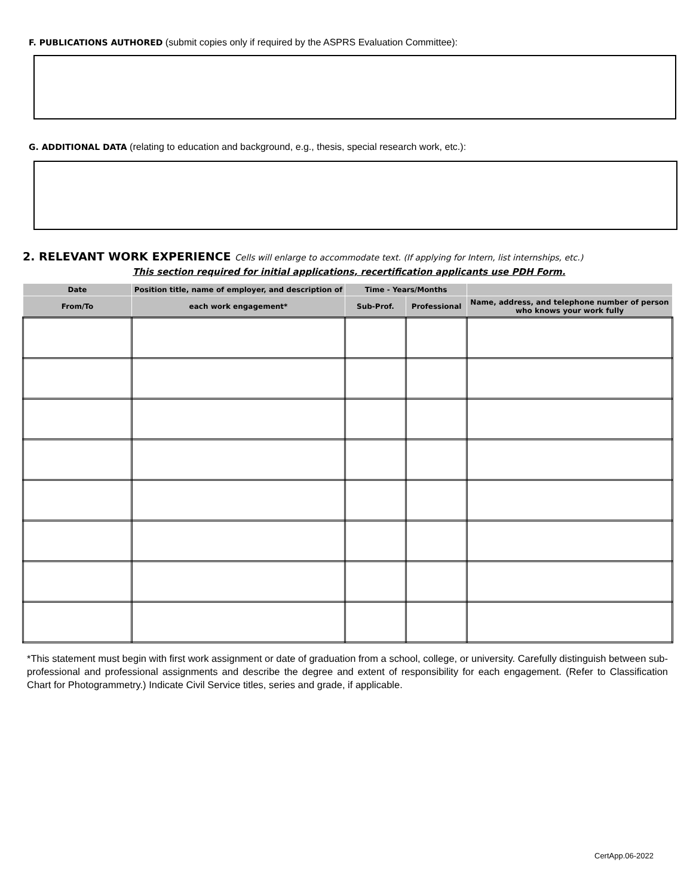F. PUBLICATIONS AUTHORED (submit copies only if required by the ASPRS Evaluation Committee):
G. ADDITIONAL DATA (relating to education and background, e.g., thesis, special research work, etc.):
2. RELEVANT WORK EXPERIENCE Cells will enlarge to accommodate text. (If applying for Intern, list internships, etc.)
This section required for initial applications, recertification applicants use PDH Form.
| Date | Position title, name of employer, and description of | Time - Years/Months | | |
| --- | --- | --- | --- | --- |
| From/To | each work engagement* | Sub-Prof. | Professional | Name, address, and telephone number of person who knows your work fully |
*This statement must begin with first work assignment or date of graduation from a school, college, or university. Carefully distinguish between sub-professional and professional assignments and describe the degree and extent of responsibility for each engagement. (Refer to Classification Chart for Photogrammetry.) Indicate Civil Service titles, series and grade, if applicable.
CertApp.06-2022